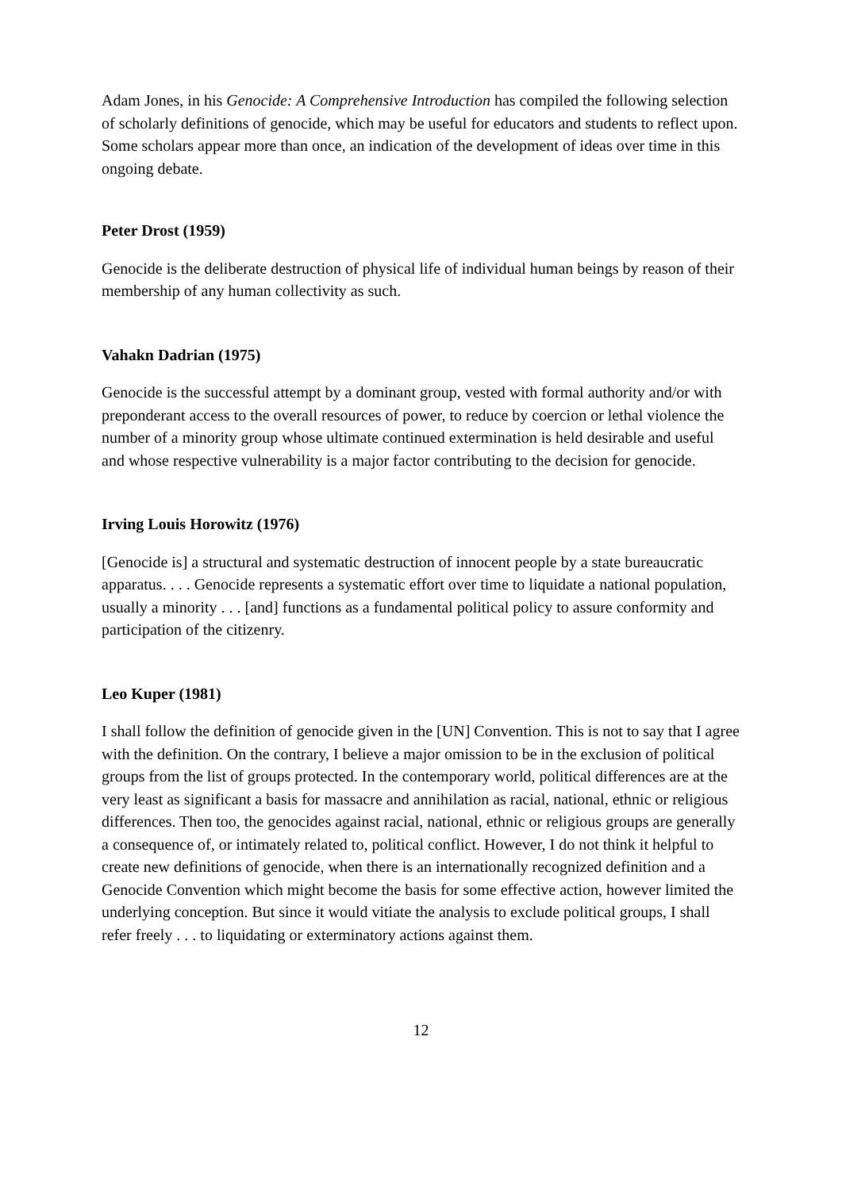Adam Jones, in his Genocide: A Comprehensive Introduction has compiled the following selection of scholarly definitions of genocide, which may be useful for educators and students to reflect upon. Some scholars appear more than once, an indication of the development of ideas over time in this ongoing debate.
Peter Drost (1959)
Genocide is the deliberate destruction of physical life of individual human beings by reason of their membership of any human collectivity as such.
Vahakn Dadrian (1975)
Genocide is the successful attempt by a dominant group, vested with formal authority and/or with preponderant access to the overall resources of power, to reduce by coercion or lethal violence the number of a minority group whose ultimate continued extermination is held desirable and useful and whose respective vulnerability is a major factor contributing to the decision for genocide.
Irving Louis Horowitz (1976)
[Genocide is] a structural and systematic destruction of innocent people by a state bureaucratic apparatus. . . . Genocide represents a systematic effort over time to liquidate a national population, usually a minority . . . [and] functions as a fundamental political policy to assure conformity and participation of the citizenry.
Leo Kuper (1981)
I shall follow the definition of genocide given in the [UN] Convention. This is not to say that I agree with the definition. On the contrary, I believe a major omission to be in the exclusion of political groups from the list of groups protected. In the contemporary world, political differences are at the very least as significant a basis for massacre and annihilation as racial, national, ethnic or religious differences. Then too, the genocides against racial, national, ethnic or religious groups are generally a consequence of, or intimately related to, political conflict. However, I do not think it helpful to create new definitions of genocide, when there is an internationally recognized definition and a Genocide Convention which might become the basis for some effective action, however limited the underlying conception. But since it would vitiate the analysis to exclude political groups, I shall refer freely . . . to liquidating or exterminatory actions against them.
12